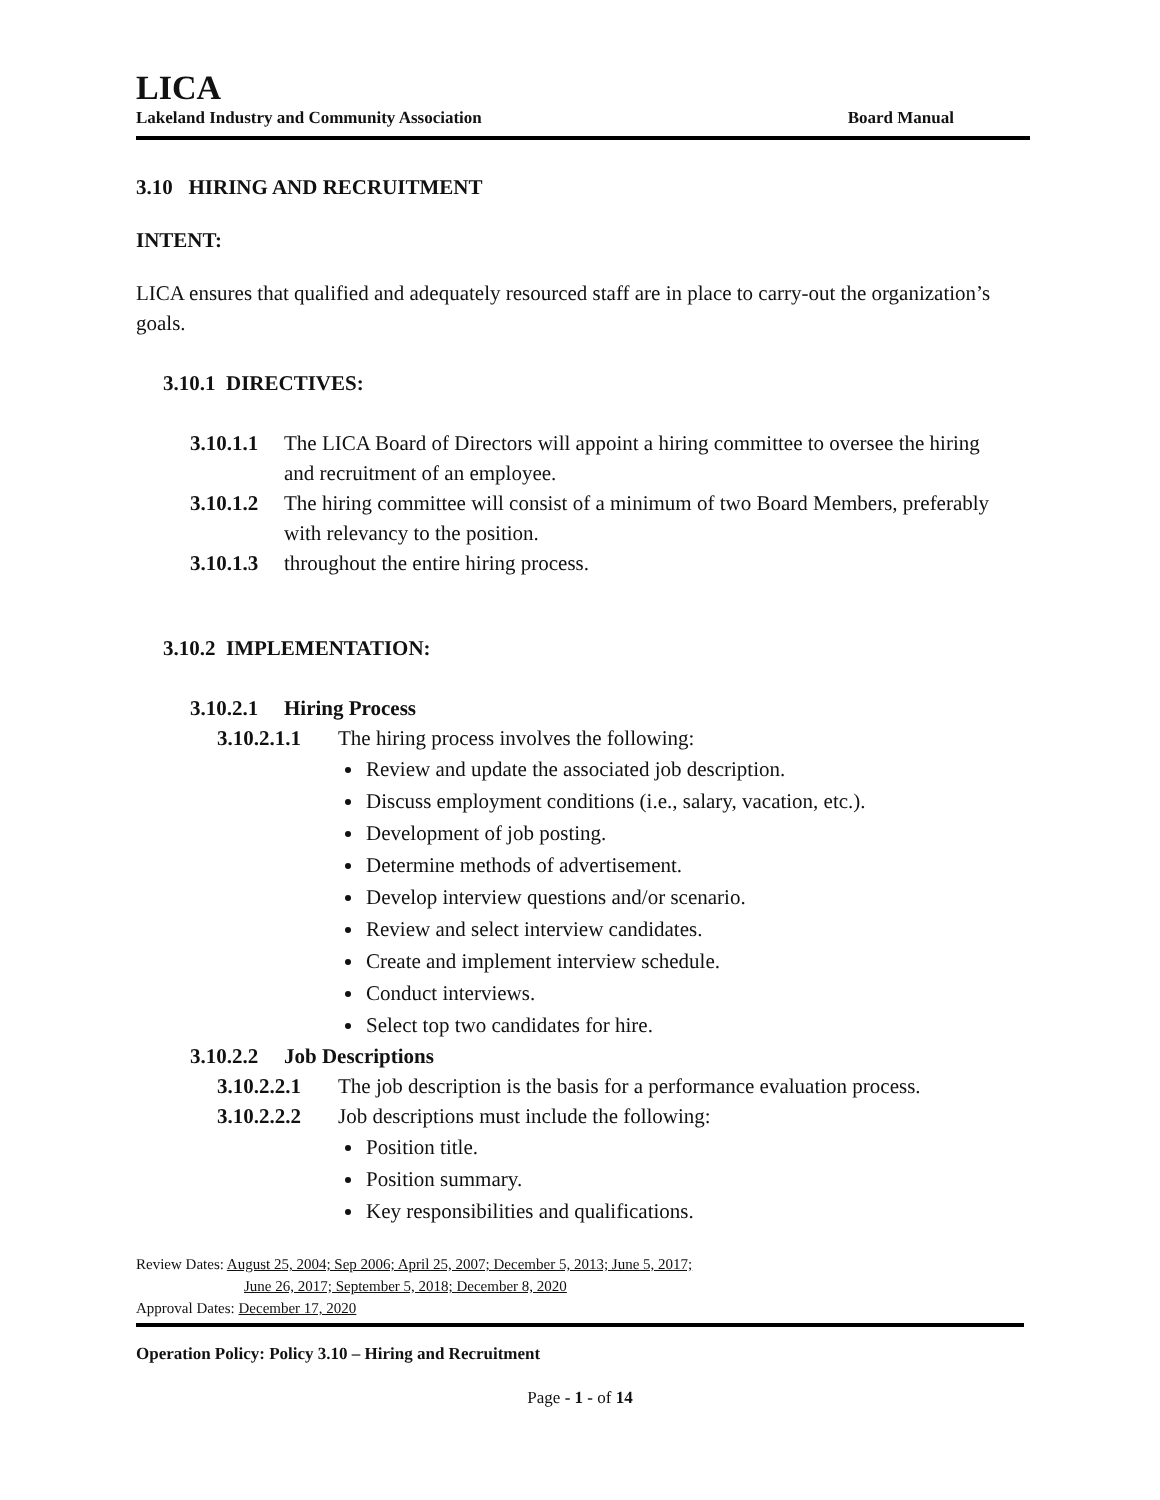LICA
Lakeland Industry and Community Association Board Manual
3.10 HIRING AND RECRUITMENT
INTENT:
LICA ensures that qualified and adequately resourced staff are in place to carry-out the organization’s goals.
3.10.1 DIRECTIVES:
3.10.1.1 The LICA Board of Directors will appoint a hiring committee to oversee the hiring and recruitment of an employee.
3.10.1.2 The hiring committee will consist of a minimum of two Board Members, preferably with relevancy to the position.
3.10.1.3 throughout the entire hiring process.
3.10.2 IMPLEMENTATION:
3.10.2.1 Hiring Process
3.10.2.1.1 The hiring process involves the following:
Review and update the associated job description.
Discuss employment conditions (i.e., salary, vacation, etc.).
Development of job posting.
Determine methods of advertisement.
Develop interview questions and/or scenario.
Review and select interview candidates.
Create and implement interview schedule.
Conduct interviews.
Select top two candidates for hire.
3.10.2.2 Job Descriptions
3.10.2.2.1 The job description is the basis for a performance evaluation process.
3.10.2.2.2 Job descriptions must include the following:
Position title.
Position summary.
Key responsibilities and qualifications.
Review Dates: August 25, 2004; Sep 2006; April 25, 2007; December 5, 2013; June 5, 2017;
June 26, 2017; September 5, 2018; December 8, 2020
Approval Dates: December 17, 2020
Operation Policy: Policy 3.10 – Hiring and Recruitment
Page - 1 - of 14